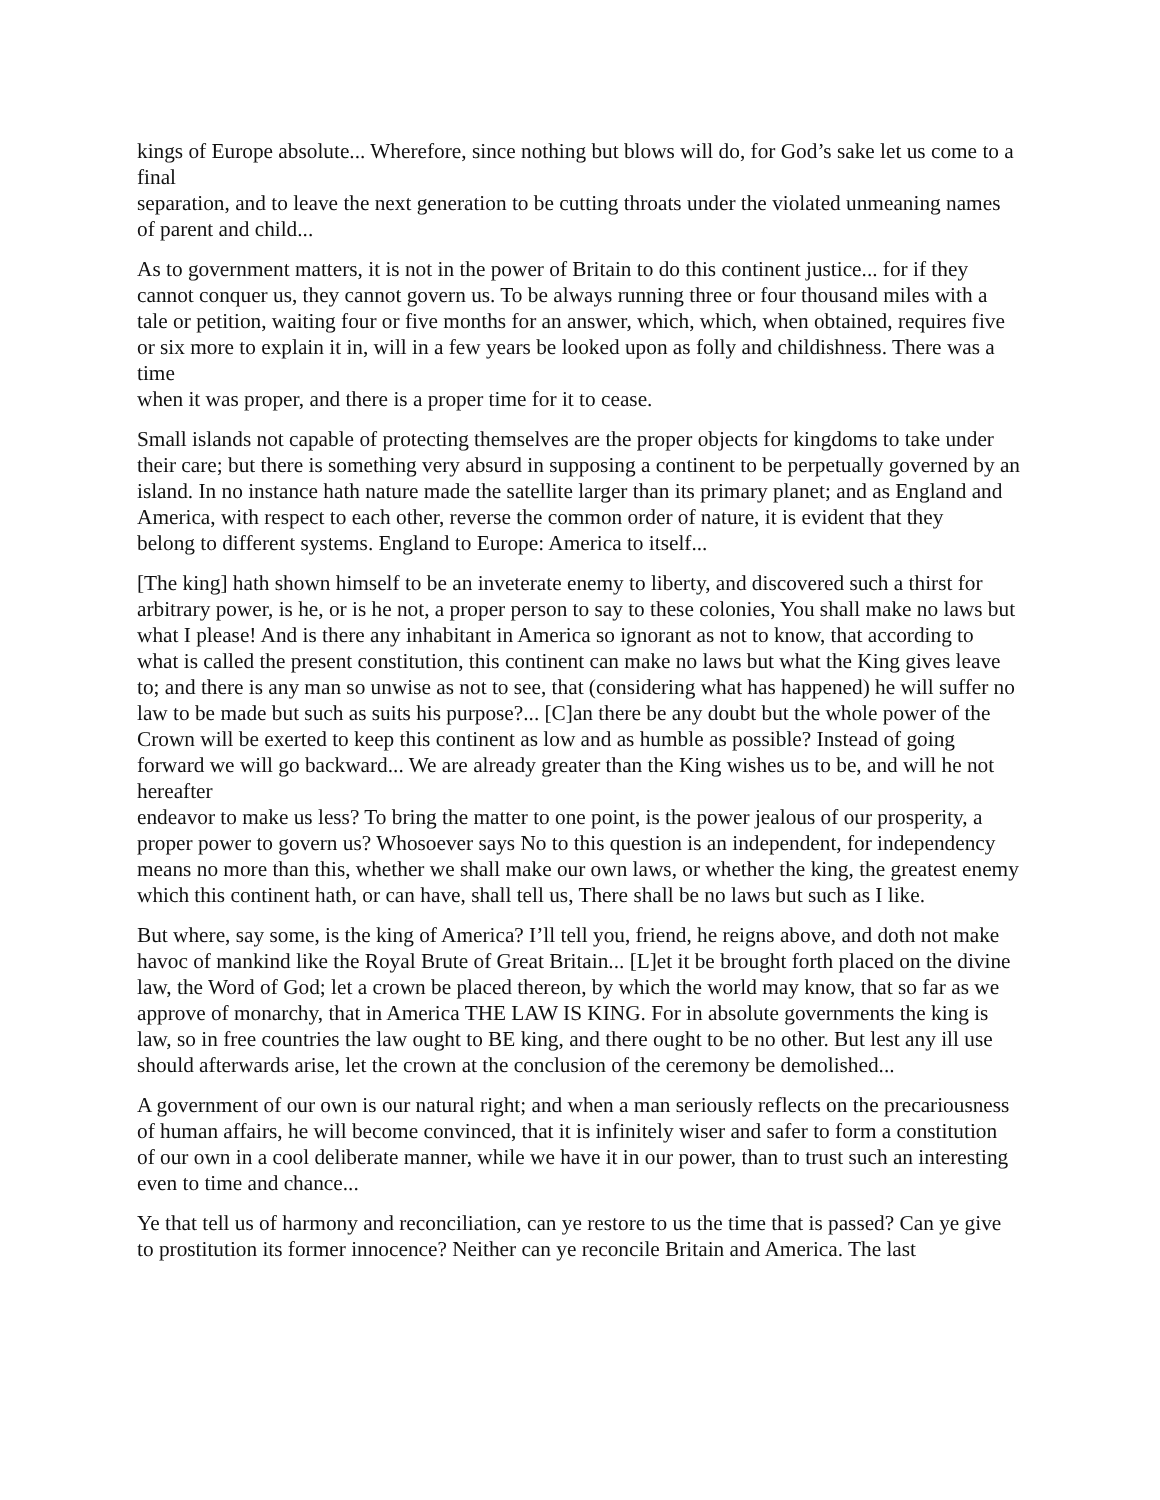kings of Europe absolute... Wherefore, since nothing but blows will do, for God’s sake let us come to a final
separation, and to leave the next generation to be cutting throats under the violated unmeaning names of parent and child...
As to government matters, it is not in the power of Britain to do this continent justice... for if they cannot conquer us, they cannot govern us. To be always running three or four thousand miles with a tale or petition, waiting four or five months for an answer, which, which, when obtained, requires five or six more to explain it in, will in a few years be looked upon as folly and childishness. There was a time
when it was proper, and there is a proper time for it to cease.
Small islands not capable of protecting themselves are the proper objects for kingdoms to take under their care; but there is something very absurd in supposing a continent to be perpetually governed by an island. In no instance hath nature made the satellite larger than its primary planet; and as England and America, with respect to each other, reverse the common order of nature, it is evident that they
belong to different systems. England to Europe: America to itself...
[The king] hath shown himself to be an inveterate enemy to liberty, and discovered such a thirst for arbitrary power, is he, or is he not, a proper person to say to these colonies, You shall make no laws but what I please! And is there any inhabitant in America so ignorant as not to know, that according to what is called the present constitution, this continent can make no laws but what the King gives leave
to; and there is any man so unwise as not to see, that (considering what has happened) he will suffer no law to be made but such as suits his purpose?... [C]an there be any doubt but the whole power of the Crown will be exerted to keep this continent as low and as humble as possible? Instead of going forward we will go backward... We are already greater than the King wishes us to be, and will he not hereafter
endeavor to make us less? To bring the matter to one point, is the power jealous of our prosperity, a proper power to govern us? Whosoever says No to this question is an independent, for independency means no more than this, whether we shall make our own laws, or whether the king, the greatest enemy which this continent hath, or can have, shall tell us, There shall be no laws but such as I like.
But where, say some, is the king of America? I’ll tell you, friend, he reigns above, and doth not make havoc of mankind like the Royal Brute of Great Britain... [L]et it be brought forth placed on the divine law, the Word of God; let a crown be placed thereon, by which the world may know, that so far as we approve of monarchy, that in America THE LAW IS KING. For in absolute governments the king is law, so in free countries the law ought to BE king, and there ought to be no other. But lest any ill use should afterwards arise, let the crown at the conclusion of the ceremony be demolished...
A government of our own is our natural right; and when a man seriously reflects on the precariousness of human affairs, he will become convinced, that it is infinitely wiser and safer to form a constitution of our own in a cool deliberate manner, while we have it in our power, than to trust such an interesting even to time and chance...
Ye that tell us of harmony and reconciliation, can ye restore to us the time that is passed? Can ye give to prostitution its former innocence? Neither can ye reconcile Britain and America. The last